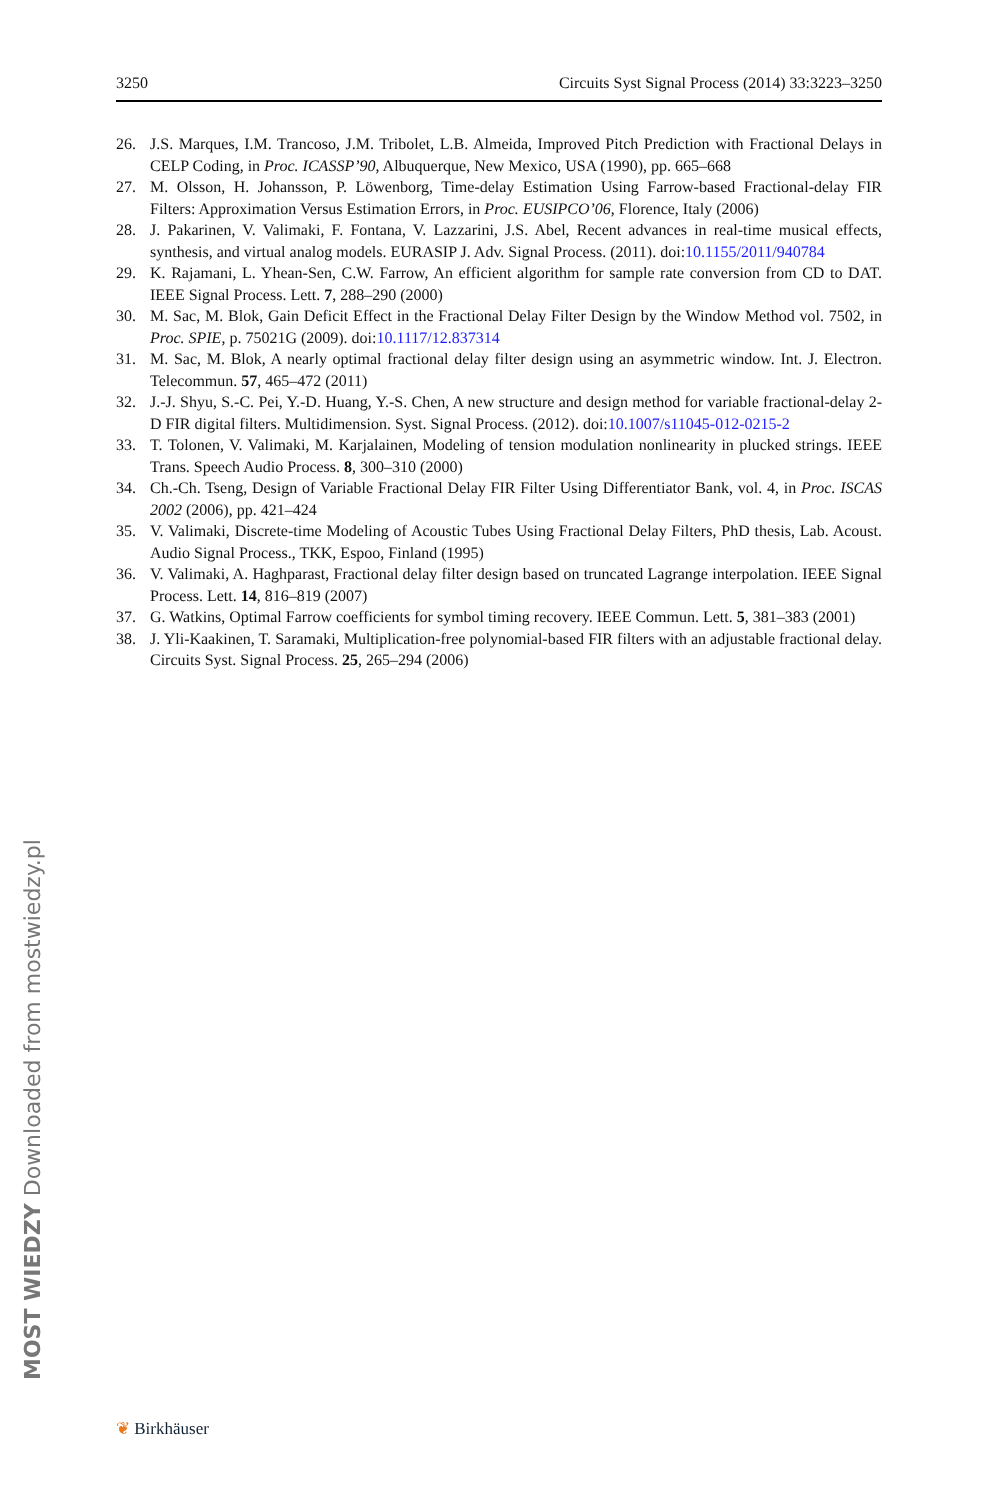3250 Circuits Syst Signal Process (2014) 33:3223–3250
26. J.S. Marques, I.M. Trancoso, J.M. Tribolet, L.B. Almeida, Improved Pitch Prediction with Fractional Delays in CELP Coding, in Proc. ICASSP’90, Albuquerque, New Mexico, USA (1990), pp. 665–668
27. M. Olsson, H. Johansson, P. Löwenborg, Time-delay Estimation Using Farrow-based Fractional-delay FIR Filters: Approximation Versus Estimation Errors, in Proc. EUSIPCO’06, Florence, Italy (2006)
28. J. Pakarinen, V. Valimaki, F. Fontana, V. Lazzarini, J.S. Abel, Recent advances in real-time musical effects, synthesis, and virtual analog models. EURASIP J. Adv. Signal Process. (2011). doi:10.1155/2011/940784
29. K. Rajamani, L. Yhean-Sen, C.W. Farrow, An efficient algorithm for sample rate conversion from CD to DAT. IEEE Signal Process. Lett. 7, 288–290 (2000)
30. M. Sac, M. Blok, Gain Deficit Effect in the Fractional Delay Filter Design by the Window Method vol. 7502, in Proc. SPIE, p. 75021G (2009). doi:10.1117/12.837314
31. M. Sac, M. Blok, A nearly optimal fractional delay filter design using an asymmetric window. Int. J. Electron. Telecommun. 57, 465–472 (2011)
32. J.-J. Shyu, S.-C. Pei, Y.-D. Huang, Y.-S. Chen, A new structure and design method for variable fractional-delay 2-D FIR digital filters. Multidimension. Syst. Signal Process. (2012). doi:10.1007/s11045-012-0215-2
33. T. Tolonen, V. Valimaki, M. Karjalainen, Modeling of tension modulation nonlinearity in plucked strings. IEEE Trans. Speech Audio Process. 8, 300–310 (2000)
34. Ch.-Ch. Tseng, Design of Variable Fractional Delay FIR Filter Using Differentiator Bank, vol. 4, in Proc. ISCAS 2002 (2006), pp. 421–424
35. V. Valimaki, Discrete-time Modeling of Acoustic Tubes Using Fractional Delay Filters, PhD thesis, Lab. Acoust. Audio Signal Process., TKK, Espoo, Finland (1995)
36. V. Valimaki, A. Haghparast, Fractional delay filter design based on truncated Lagrange interpolation. IEEE Signal Process. Lett. 14, 816–819 (2007)
37. G. Watkins, Optimal Farrow coefficients for symbol timing recovery. IEEE Commun. Lett. 5, 381–383 (2001)
38. J. Yli-Kaakinen, T. Saramaki, Multiplication-free polynomial-based FIR filters with an adjustable fractional delay. Circuits Syst. Signal Process. 25, 265–294 (2006)
MOST WIEDZY Downloaded from mostwiedzy.pl
❦ Birkhäuser